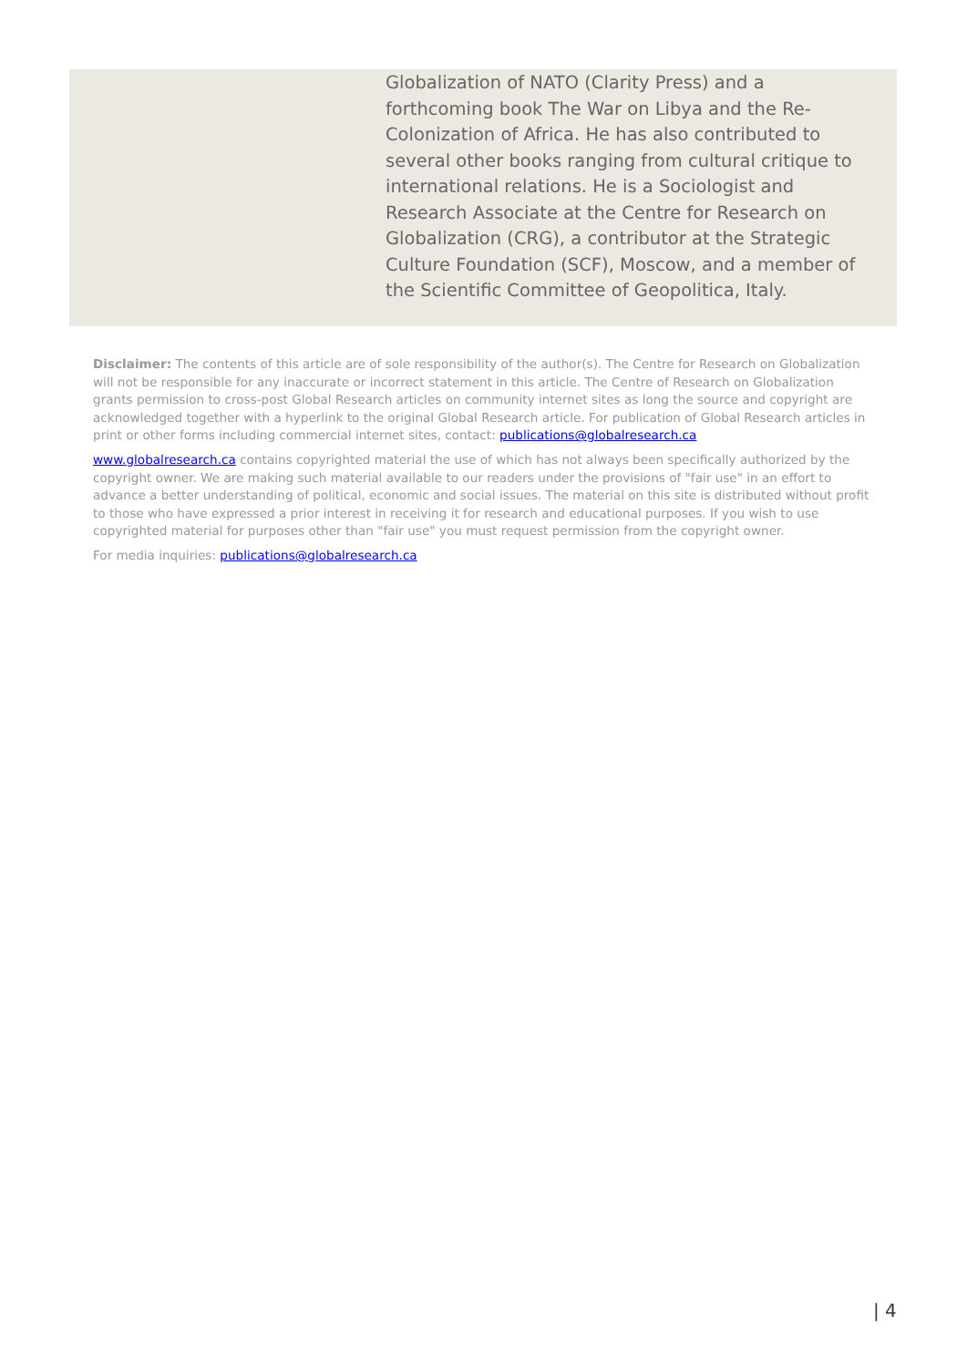Globalization of NATO (Clarity Press) and a forthcoming book The War on Libya and the Re-Colonization of Africa. He has also contributed to several other books ranging from cultural critique to international relations. He is a Sociologist and Research Associate at the Centre for Research on Globalization (CRG), a contributor at the Strategic Culture Foundation (SCF), Moscow, and a member of the Scientific Committee of Geopolitica, Italy.
Disclaimer: The contents of this article are of sole responsibility of the author(s). The Centre for Research on Globalization will not be responsible for any inaccurate or incorrect statement in this article. The Centre of Research on Globalization grants permission to cross-post Global Research articles on community internet sites as long the source and copyright are acknowledged together with a hyperlink to the original Global Research article. For publication of Global Research articles in print or other forms including commercial internet sites, contact: publications@globalresearch.ca
www.globalresearch.ca contains copyrighted material the use of which has not always been specifically authorized by the copyright owner. We are making such material available to our readers under the provisions of "fair use" in an effort to advance a better understanding of political, economic and social issues. The material on this site is distributed without profit to those who have expressed a prior interest in receiving it for research and educational purposes. If you wish to use copyrighted material for purposes other than "fair use" you must request permission from the copyright owner.
For media inquiries: publications@globalresearch.ca
| 4